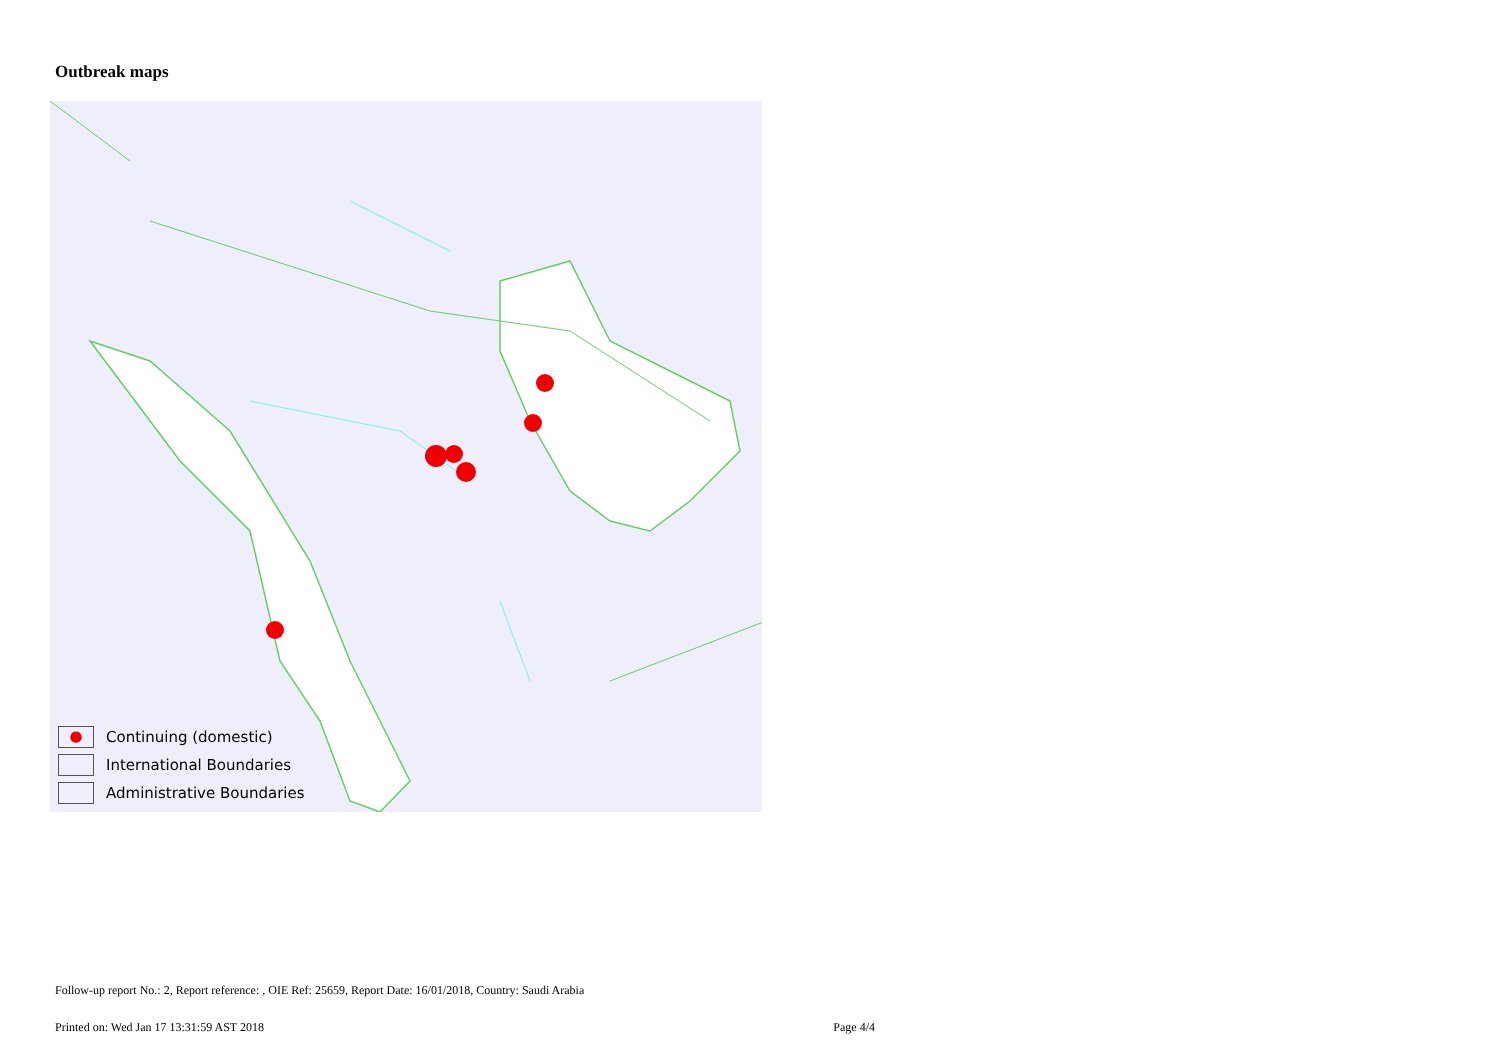Outbreak maps
● Continuing (domestic)
International Boundaries
Administrative Boundaries
Follow-up report No.: 2, Report reference: , OIE Ref: 25659, Report Date: 16/01/2018, Country: Saudi Arabia
Printed on: Wed Jan 17 13:31:59 AST 2018 Page 4/4